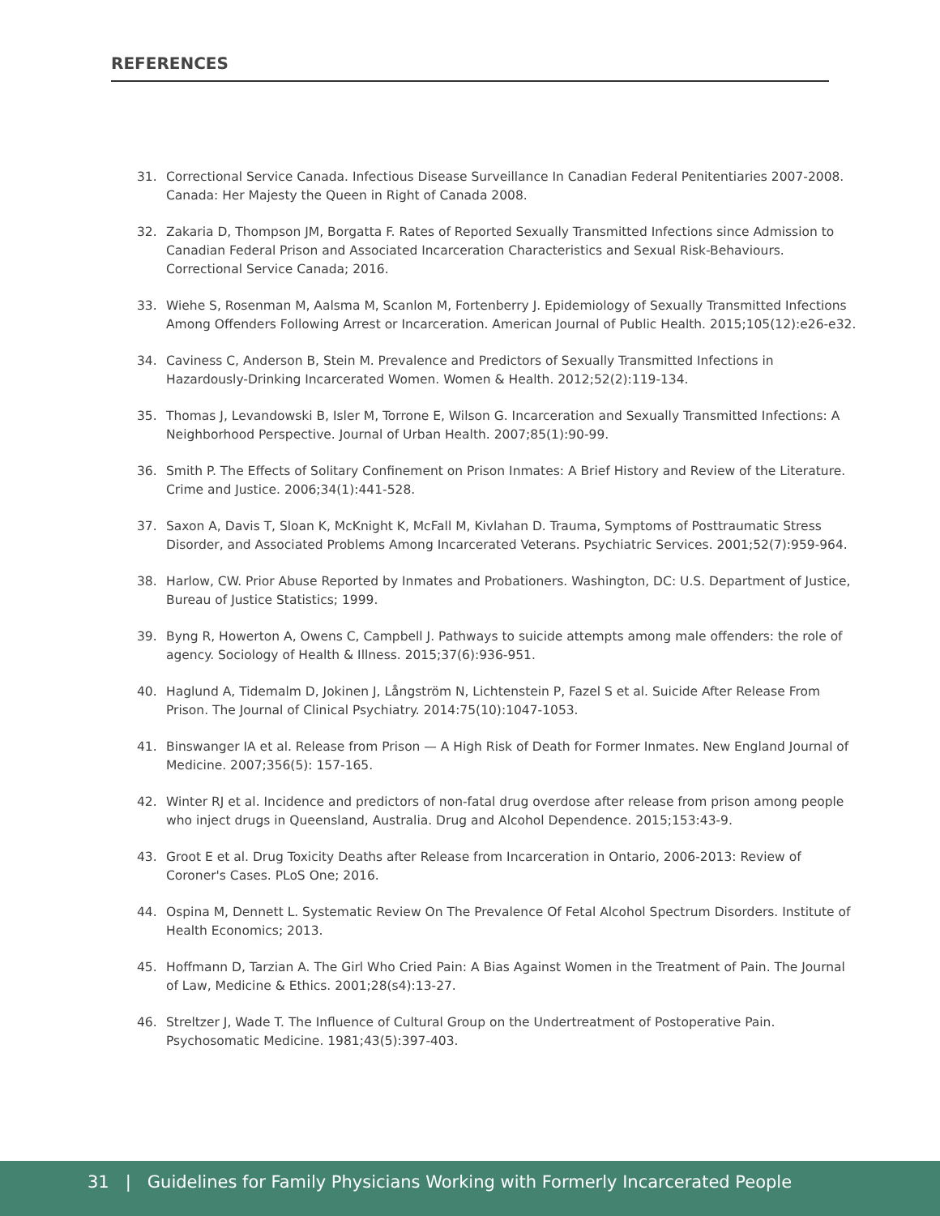REFERENCES
31. Correctional Service Canada. Infectious Disease Surveillance In Canadian Federal Penitentiaries 2007-2008. Canada: Her Majesty the Queen in Right of Canada 2008.
32. Zakaria D, Thompson JM, Borgatta F. Rates of Reported Sexually Transmitted Infections since Admission to Canadian Federal Prison and Associated Incarceration Characteristics and Sexual Risk-Behaviours. Correctional Service Canada; 2016.
33. Wiehe S, Rosenman M, Aalsma M, Scanlon M, Fortenberry J. Epidemiology of Sexually Transmitted Infections Among Offenders Following Arrest or Incarceration. American Journal of Public Health. 2015;105(12):e26-e32.
34. Caviness C, Anderson B, Stein M. Prevalence and Predictors of Sexually Transmitted Infections in Hazardously-Drinking Incarcerated Women. Women & Health. 2012;52(2):119-134.
35. Thomas J, Levandowski B, Isler M, Torrone E, Wilson G. Incarceration and Sexually Transmitted Infections: A Neighborhood Perspective. Journal of Urban Health. 2007;85(1):90-99.
36. Smith P. The Effects of Solitary Confinement on Prison Inmates: A Brief History and Review of the Literature. Crime and Justice. 2006;34(1):441-528.
37. Saxon A, Davis T, Sloan K, McKnight K, McFall M, Kivlahan D. Trauma, Symptoms of Posttraumatic Stress Disorder, and Associated Problems Among Incarcerated Veterans. Psychiatric Services. 2001;52(7):959-964.
38. Harlow, CW. Prior Abuse Reported by Inmates and Probationers. Washington, DC: U.S. Department of Justice, Bureau of Justice Statistics; 1999.
39. Byng R, Howerton A, Owens C, Campbell J. Pathways to suicide attempts among male offenders: the role of agency. Sociology of Health & Illness. 2015;37(6):936-951.
40. Haglund A, Tidemalm D, Jokinen J, Långström N, Lichtenstein P, Fazel S et al. Suicide After Release From Prison. The Journal of Clinical Psychiatry. 2014:75(10):1047-1053.
41. Binswanger IA et al. Release from Prison — A High Risk of Death for Former Inmates. New England Journal of Medicine. 2007;356(5): 157-165.
42. Winter RJ et al. Incidence and predictors of non-fatal drug overdose after release from prison among people who inject drugs in Queensland, Australia. Drug and Alcohol Dependence. 2015;153:43-9.
43. Groot E et al. Drug Toxicity Deaths after Release from Incarceration in Ontario, 2006-2013: Review of Coroner's Cases. PLoS One; 2016.
44. Ospina M, Dennett L. Systematic Review On The Prevalence Of Fetal Alcohol Spectrum Disorders. Institute of Health Economics; 2013.
45. Hoffmann D, Tarzian A. The Girl Who Cried Pain: A Bias Against Women in the Treatment of Pain. The Journal of Law, Medicine & Ethics. 2001;28(s4):13-27.
46. Streltzer J, Wade T. The Influence of Cultural Group on the Undertreatment of Postoperative Pain. Psychosomatic Medicine. 1981;43(5):397-403.
31 | Guidelines for Family Physicians Working with Formerly Incarcerated People